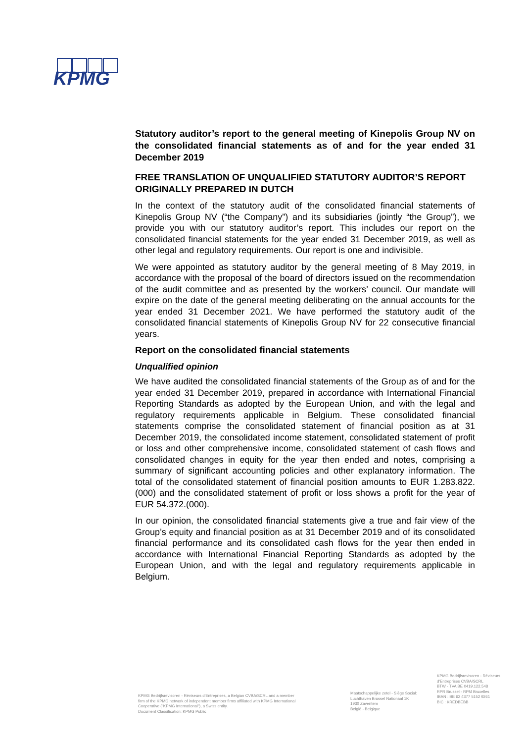KPMG
Statutory auditor’s report to the general meeting of Kinepolis Group NV on the consolidated financial statements as of and for the year ended 31 December 2019
FREE TRANSLATION OF UNQUALIFIED STATUTORY AUDITOR’S REPORT ORIGINALLY PREPARED IN DUTCH
In the context of the statutory audit of the consolidated financial statements of Kinepolis Group NV (“the Company”) and its subsidiaries (jointly “the Group”), we provide you with our statutory auditor’s report. This includes our report on the consolidated financial statements for the year ended 31 December 2019, as well as other legal and regulatory requirements. Our report is one and indivisible.
We were appointed as statutory auditor by the general meeting of 8 May 2019, in accordance with the proposal of the board of directors issued on the recommendation of the audit committee and as presented by the workers’ council. Our mandate will expire on the date of the general meeting deliberating on the annual accounts for the year ended 31 December 2021. We have performed the statutory audit of the consolidated financial statements of Kinepolis Group NV for 22 consecutive financial years.
Report on the consolidated financial statements
Unqualified opinion
We have audited the consolidated financial statements of the Group as of and for the year ended 31 December 2019, prepared in accordance with International Financial Reporting Standards as adopted by the European Union, and with the legal and regulatory requirements applicable in Belgium. These consolidated financial statements comprise the consolidated statement of financial position as at 31 December 2019, the consolidated income statement, consolidated statement of profit or loss and other comprehensive income, consolidated statement of cash flows and consolidated changes in equity for the year then ended and notes, comprising a summary of significant accounting policies and other explanatory information. The total of the consolidated statement of financial position amounts to EUR 1.283.822.(000) and the consolidated statement of profit or loss shows a profit for the year of EUR 54.372.(000).
In our opinion, the consolidated financial statements give a true and fair view of the Group’s equity and financial position as at 31 December 2019 and of its consolidated financial performance and its consolidated cash flows for the year then ended in accordance with International Financial Reporting Standards as adopted by the European Union, and with the legal and regulatory requirements applicable in Belgium.
KPMG Bedrijfsrevisoren - Réviseurs d'Entreprises, a Belgian CVBA/SCRL and a member firm of the KPMG network of independent member firms affiliated with KPMG International Cooperative ("KPMG International"), a Swiss entity.
Document Classification: KPMG Public
Maatschappelijke zetel - Siège Social:
Luchthaven Brussel Nationaal 1K
1930 Zaventem
België - Belgique
KPMG Bedrijfsrevisoren - Réviseurs d'Entreprises CVBA/SCRL
BTW - TVA BE 0419.122.548
RPR Brussel - RPM Bruxelles
IBAN : BE 62 4377 5152 9261
BIC : KREDBEBB